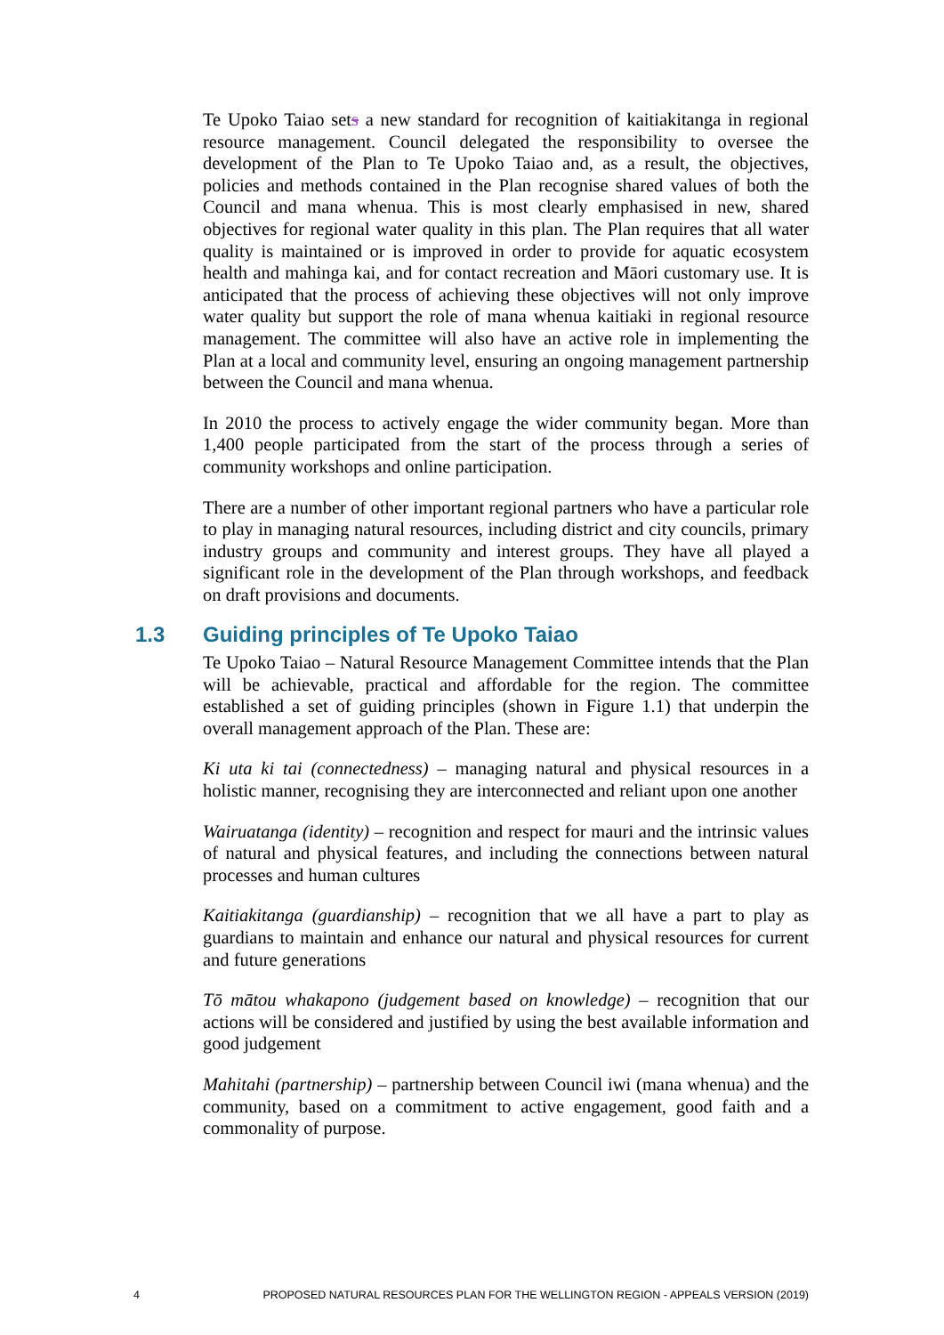Te Upoko Taiao sets a new standard for recognition of kaitiakitanga in regional resource management. Council delegated the responsibility to oversee the development of the Plan to Te Upoko Taiao and, as a result, the objectives, policies and methods contained in the Plan recognise shared values of both the Council and mana whenua. This is most clearly emphasised in new, shared objectives for regional water quality in this plan. The Plan requires that all water quality is maintained or is improved in order to provide for aquatic ecosystem health and mahinga kai, and for contact recreation and Māori customary use. It is anticipated that the process of achieving these objectives will not only improve water quality but support the role of mana whenua kaitiaki in regional resource management. The committee will also have an active role in implementing the Plan at a local and community level, ensuring an ongoing management partnership between the Council and mana whenua.
In 2010 the process to actively engage the wider community began. More than 1,400 people participated from the start of the process through a series of community workshops and online participation.
There are a number of other important regional partners who have a particular role to play in managing natural resources, including district and city councils, primary industry groups and community and interest groups. They have all played a significant role in the development of the Plan through workshops, and feedback on draft provisions and documents.
1.3 Guiding principles of Te Upoko Taiao
Te Upoko Taiao – Natural Resource Management Committee intends that the Plan will be achievable, practical and affordable for the region. The committee established a set of guiding principles (shown in Figure 1.1) that underpin the overall management approach of the Plan. These are:
Ki uta ki tai (connectedness) – managing natural and physical resources in a holistic manner, recognising they are interconnected and reliant upon one another
Wairuatanga (identity) – recognition and respect for mauri and the intrinsic values of natural and physical features, and including the connections between natural processes and human cultures
Kaitiakitanga (guardianship) – recognition that we all have a part to play as guardians to maintain and enhance our natural and physical resources for current and future generations
Tō mātou whakapono (judgement based on knowledge) – recognition that our actions will be considered and justified by using the best available information and good judgement
Mahitahi (partnership) – partnership between Council iwi (mana whenua) and the community, based on a commitment to active engagement, good faith and a commonality of purpose.
4 PROPOSED NATURAL RESOURCES PLAN FOR THE WELLINGTON REGION - APPEALS VERSION (2019)